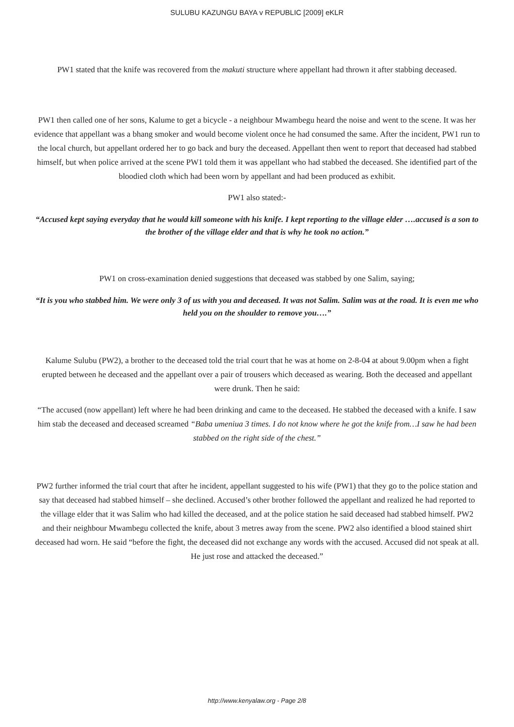SULUBU KAZUNGU BAYA v REPUBLIC [2009] eKLR
PW1 stated that the knife was recovered from the makuti structure where appellant had thrown it after stabbing deceased.
PW1 then called one of her sons, Kalume to get a bicycle - a neighbour Mwambegu heard the noise and went to the scene. It was her evidence that appellant was a bhang smoker and would become violent once he had consumed the same. After the incident, PW1 run to the local church, but appellant ordered her to go back and bury the deceased. Appellant then went to report that deceased had stabbed himself, but when police arrived at the scene PW1 told them it was appellant who had stabbed the deceased. She identified part of the bloodied cloth which had been worn by appellant and had been produced as exhibit.
PW1 also stated:-
“Accused kept saying everyday that he would kill someone with his knife. I kept reporting to the village elder ….accused is a son to the brother of the village elder and that is why he took no action.”
PW1 on cross-examination denied suggestions that deceased was stabbed by one Salim, saying;
“It is you who stabbed him. We were only 3 of us with you and deceased. It was not Salim. Salim was at the road. It is even me who held you on the shoulder to remove you….”
Kalume Sulubu (PW2), a brother to the deceased told the trial court that he was at home on 2-8-04 at about 9.00pm when a fight erupted between he deceased and the appellant over a pair of trousers which deceased as wearing. Both the deceased and appellant were drunk. Then he said:
“The accused (now appellant) left where he had been drinking and came to the deceased. He stabbed the deceased with a knife. I saw him stab the deceased and deceased screamed “Baba umeniua 3 times. I do not know where he got the knife from…I saw he had been stabbed on the right side of the chest.”
PW2 further informed the trial court that after he incident, appellant suggested to his wife (PW1) that they go to the police station and say that deceased had stabbed himself – she declined. Accused’s other brother followed the appellant and realized he had reported to the village elder that it was Salim who had killed the deceased, and at the police station he said deceased had stabbed himself. PW2 and their neighbour Mwambegu collected the knife, about 3 metres away from the scene. PW2 also identified a blood stained shirt deceased had worn. He said “before the fight, the deceased did not exchange any words with the accused. Accused did not speak at all. He just rose and attacked the deceased.”
http://www.kenyalaw.org - Page 2/8